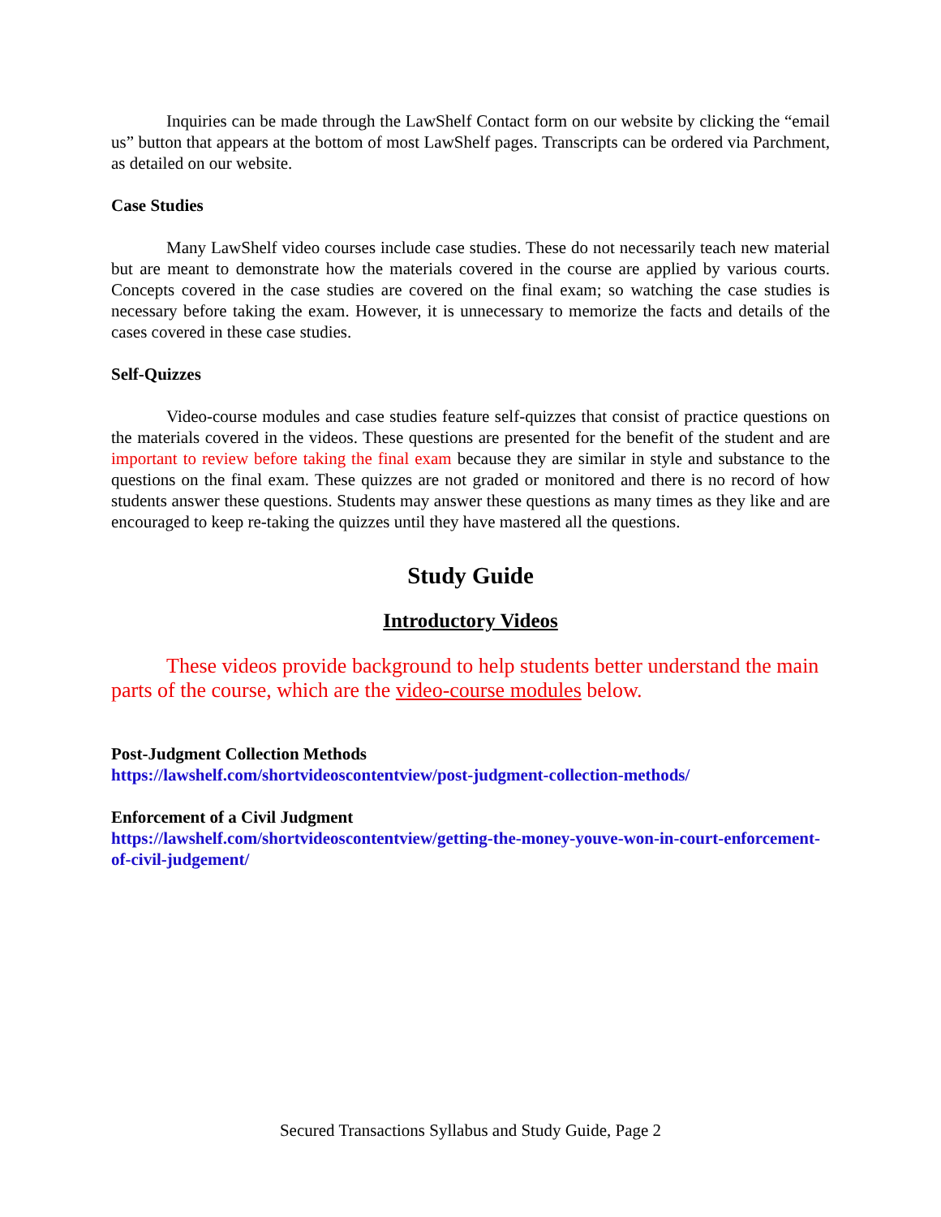Inquiries can be made through the LawShelf Contact form on our website by clicking the “email us” button that appears at the bottom of most LawShelf pages. Transcripts can be ordered via Parchment, as detailed on our website.
Case Studies
Many LawShelf video courses include case studies. These do not necessarily teach new material but are meant to demonstrate how the materials covered in the course are applied by various courts. Concepts covered in the case studies are covered on the final exam; so watching the case studies is necessary before taking the exam. However, it is unnecessary to memorize the facts and details of the cases covered in these case studies.
Self-Quizzes
Video-course modules and case studies feature self-quizzes that consist of practice questions on the materials covered in the videos. These questions are presented for the benefit of the student and are important to review before taking the final exam because they are similar in style and substance to the questions on the final exam. These quizzes are not graded or monitored and there is no record of how students answer these questions. Students may answer these questions as many times as they like and are encouraged to keep re-taking the quizzes until they have mastered all the questions.
Study Guide
Introductory Videos
These videos provide background to help students better understand the main parts of the course, which are the video-course modules below.
Post-Judgment Collection Methods
https://lawshelf.com/shortvideoscontentview/post-judgment-collection-methods/
Enforcement of a Civil Judgment
https://lawshelf.com/shortvideoscontentview/getting-the-money-youve-won-in-court-enforcement-of-civil-judgement/
Secured Transactions Syllabus and Study Guide, Page 2